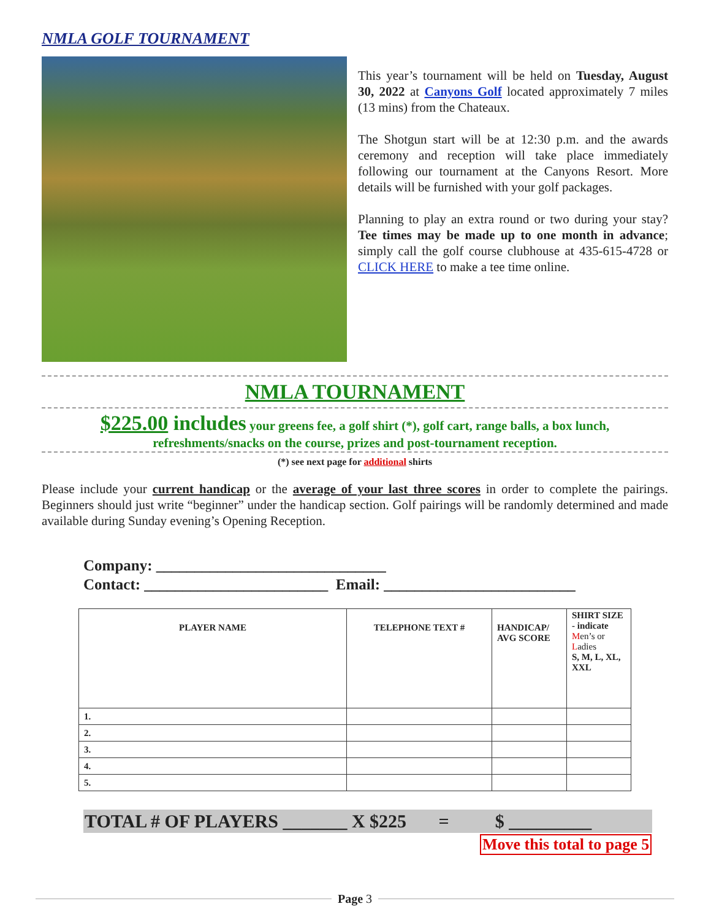NMLA GOLF TOURNAMENT
This year’s tournament will be held on Tuesday, August 30, 2022 at Canyons Golf located approximately 7 miles (13 mins) from the Chateaux.
The Shotgun start will be at 12:30 p.m. and the awards ceremony and reception will take place immediately following our tournament at the Canyons Resort. More details will be furnished with your golf packages.
Planning to play an extra round or two during your stay? Tee times may be made up to one month in advance; simply call the golf course clubhouse at 435-615-4728 or CLICK HERE to make a tee time online.
NMLA TOURNAMENT
$225.00 includes your greens fee, a golf shirt (*), golf cart, range balls, a box lunch,
refreshments/snacks on the course, prizes and post-tournament reception.
(*) see next page for additional shirts
Please include your current handicap or the average of your last three scores in order to complete the pairings. Beginners should just write “beginner” under the handicap section. Golf pairings will be randomly determined and made available during Sunday evening’s Opening Reception.
Company: ______________________________
Contact: ________________________ Email: _________________________
| PLAYER NAME | TELEPHONE TEXT # | HANDICAP/ AVG SCORE | SHIRT SIZE - indicate M en’s or L adies S, M, L, XL, XXL |
| --- | --- | --- | --- |
| 1. | | | |
| 2. | | | |
| 3. | | | |
| 4. | | | |
| 5. | | | |
TOTAL # OF PLAYERS _______ X $225 = $ _________
Move this total to page 5
Page 3